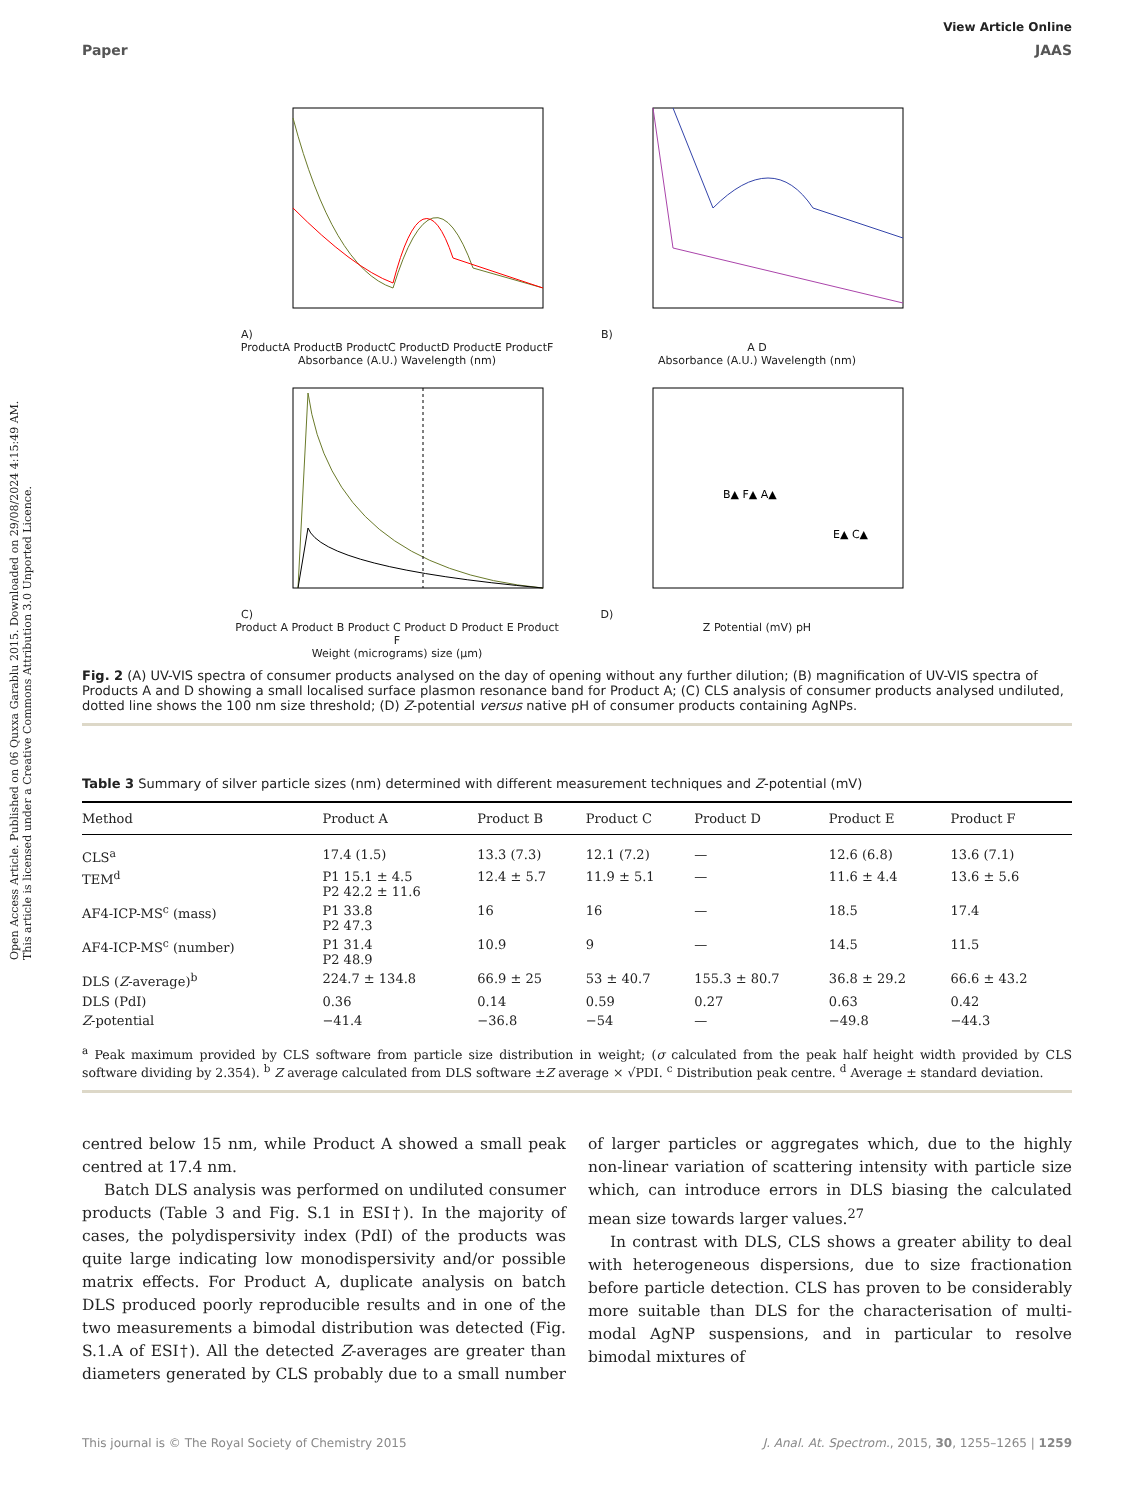Open Access Article. Published on 06 Quxxa Garablu 2015. Downloaded on 29/08/2024 4:15:49 AM.
This article is licensed under a Creative Commons Attribution 3.0 Unported Licence.
View Article Online
Paper JAAS
A)
ProductA ProductB ProductC ProductD ProductE ProductF
Absorbance (A.U.) Wavelength (nm)
B)
A D
Absorbance (A.U.) Wavelength (nm)
C)
Product A Product B Product C Product D Product E Product F
Weight (micrograms) size (μm)
D)
B▲ F▲ A▲
E▲ C▲
Z Potential (mV) pH
Fig. 2 (A) UV-VIS spectra of consumer products analysed on the day of opening without any further dilution; (B) magnification of UV-VIS spectra of Products A and D showing a small localised surface plasmon resonance band for Product A; (C) CLS analysis of consumer products analysed undiluted, dotted line shows the 100 nm size threshold; (D) Z-potential versus native pH of consumer products containing AgNPs.
Table 3 Summary of silver particle sizes (nm) determined with different measurement techniques and Z-potential (mV)
| Method | Product A | Product B | Product C | Product D | Product E | Product F |
| --- | --- | --- | --- | --- | --- | --- |
| CLS<sup>a</sup> | 17.4 (1.5) | 13.3 (7.3) | 12.1 (7.2) | — | 12.6 (6.8) | 13.6 (7.1) |
| TEM<sup>d</sup> | P1 15.1 ± 4.5 P2 42.2 ± 11.6 | 12.4 ± 5.7 | 11.9 ± 5.1 | — | 11.6 ± 4.4 | 13.6 ± 5.6 |
| AF4-ICP-MS<sup>c</sup> (mass) | P1 33.8 P2 47.3 | 16 | 16 | — | 18.5 | 17.4 |
| AF4-ICP-MS<sup>c</sup> (number) | P1 31.4 P2 48.9 | 10.9 | 9 | — | 14.5 | 11.5 |
| DLS ( Z -average)<sup>b</sup> | 224.7 ± 134.8 | 66.9 ± 25 | 53 ± 40.7 | 155.3 ± 80.7 | 36.8 ± 29.2 | 66.6 ± 43.2 |
| DLS (PdI) | 0.36 | 0.14 | 0.59 | 0.27 | 0.63 | 0.42 |
| Z -potential | −41.4 | −36.8 | −54 | — | −49.8 | −44.3 |
<sup>a</sup> Peak maximum provided by CLS software from particle size distribution in weight; (σ calculated from the peak half height width provided by CLS software dividing by 2.354). <sup>b</sup> Z average calculated from DLS software ±Z average × √PDI. <sup>c</sup> Distribution peak centre. <sup>d</sup> Average ± standard deviation.
centred below 15 nm, while Product A showed a small peak centred at 17.4 nm.
Batch DLS analysis was performed on undiluted consumer products (Table 3 and Fig. S.1 in ESI†). In the majority of cases, the polydispersivity index (PdI) of the products was quite large indicating low monodispersivity and/or possible matrix effects. For Product A, duplicate analysis on batch DLS produced poorly reproducible results and in one of the two measurements a bimodal distribution was detected (Fig. S.1.A of ESI†). All the detected Z-averages are greater than diameters generated by CLS probably due to a small number of larger particles or aggregates which, due to the highly non-linear variation of scattering intensity with particle size which, can introduce errors in DLS biasing the calculated mean size towards larger values.<sup>27</sup>
In contrast with DLS, CLS shows a greater ability to deal with heterogeneous dispersions, due to size fractionation before particle detection. CLS has proven to be considerably more suitable than DLS for the characterisation of multi-modal AgNP suspensions, and in particular to resolve bimodal mixtures of
This journal is © The Royal Society of Chemistry 2015 J. Anal. At. Spectrom., 2015, 30, 1255–1265 | 1259